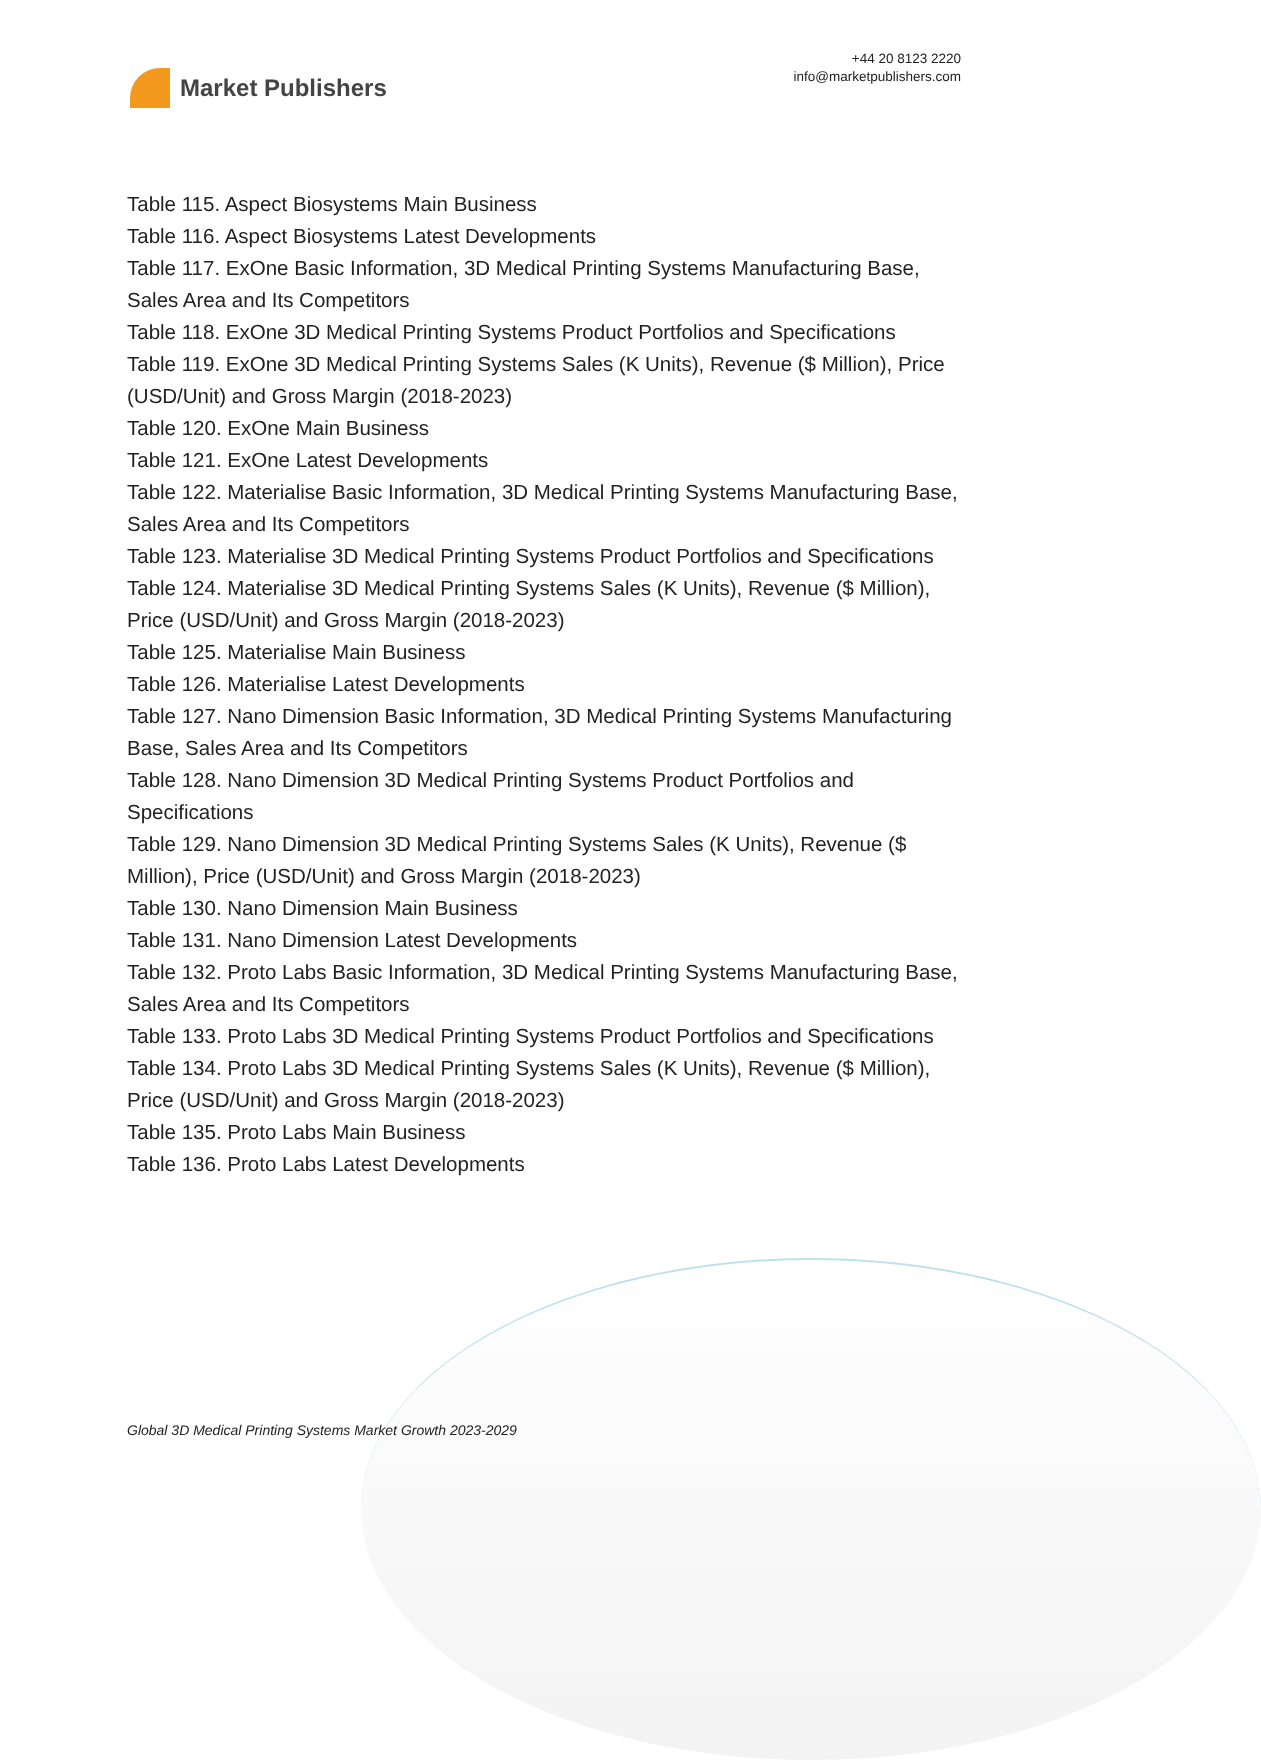Market Publishers
+44 20 8123 2220
info@marketpublishers.com
Table 115. Aspect Biosystems Main Business
Table 116. Aspect Biosystems Latest Developments
Table 117. ExOne Basic Information, 3D Medical Printing Systems Manufacturing Base, Sales Area and Its Competitors
Table 118. ExOne 3D Medical Printing Systems Product Portfolios and Specifications
Table 119. ExOne 3D Medical Printing Systems Sales (K Units), Revenue ($ Million), Price (USD/Unit) and Gross Margin (2018-2023)
Table 120. ExOne Main Business
Table 121. ExOne Latest Developments
Table 122. Materialise Basic Information, 3D Medical Printing Systems Manufacturing Base, Sales Area and Its Competitors
Table 123. Materialise 3D Medical Printing Systems Product Portfolios and Specifications
Table 124. Materialise 3D Medical Printing Systems Sales (K Units), Revenue ($ Million), Price (USD/Unit) and Gross Margin (2018-2023)
Table 125. Materialise Main Business
Table 126. Materialise Latest Developments
Table 127. Nano Dimension Basic Information, 3D Medical Printing Systems Manufacturing Base, Sales Area and Its Competitors
Table 128. Nano Dimension 3D Medical Printing Systems Product Portfolios and Specifications
Table 129. Nano Dimension 3D Medical Printing Systems Sales (K Units), Revenue ($ Million), Price (USD/Unit) and Gross Margin (2018-2023)
Table 130. Nano Dimension Main Business
Table 131. Nano Dimension Latest Developments
Table 132. Proto Labs Basic Information, 3D Medical Printing Systems Manufacturing Base, Sales Area and Its Competitors
Table 133. Proto Labs 3D Medical Printing Systems Product Portfolios and Specifications
Table 134. Proto Labs 3D Medical Printing Systems Sales (K Units), Revenue ($ Million), Price (USD/Unit) and Gross Margin (2018-2023)
Table 135. Proto Labs Main Business
Table 136. Proto Labs Latest Developments
Global 3D Medical Printing Systems Market Growth 2023-2029